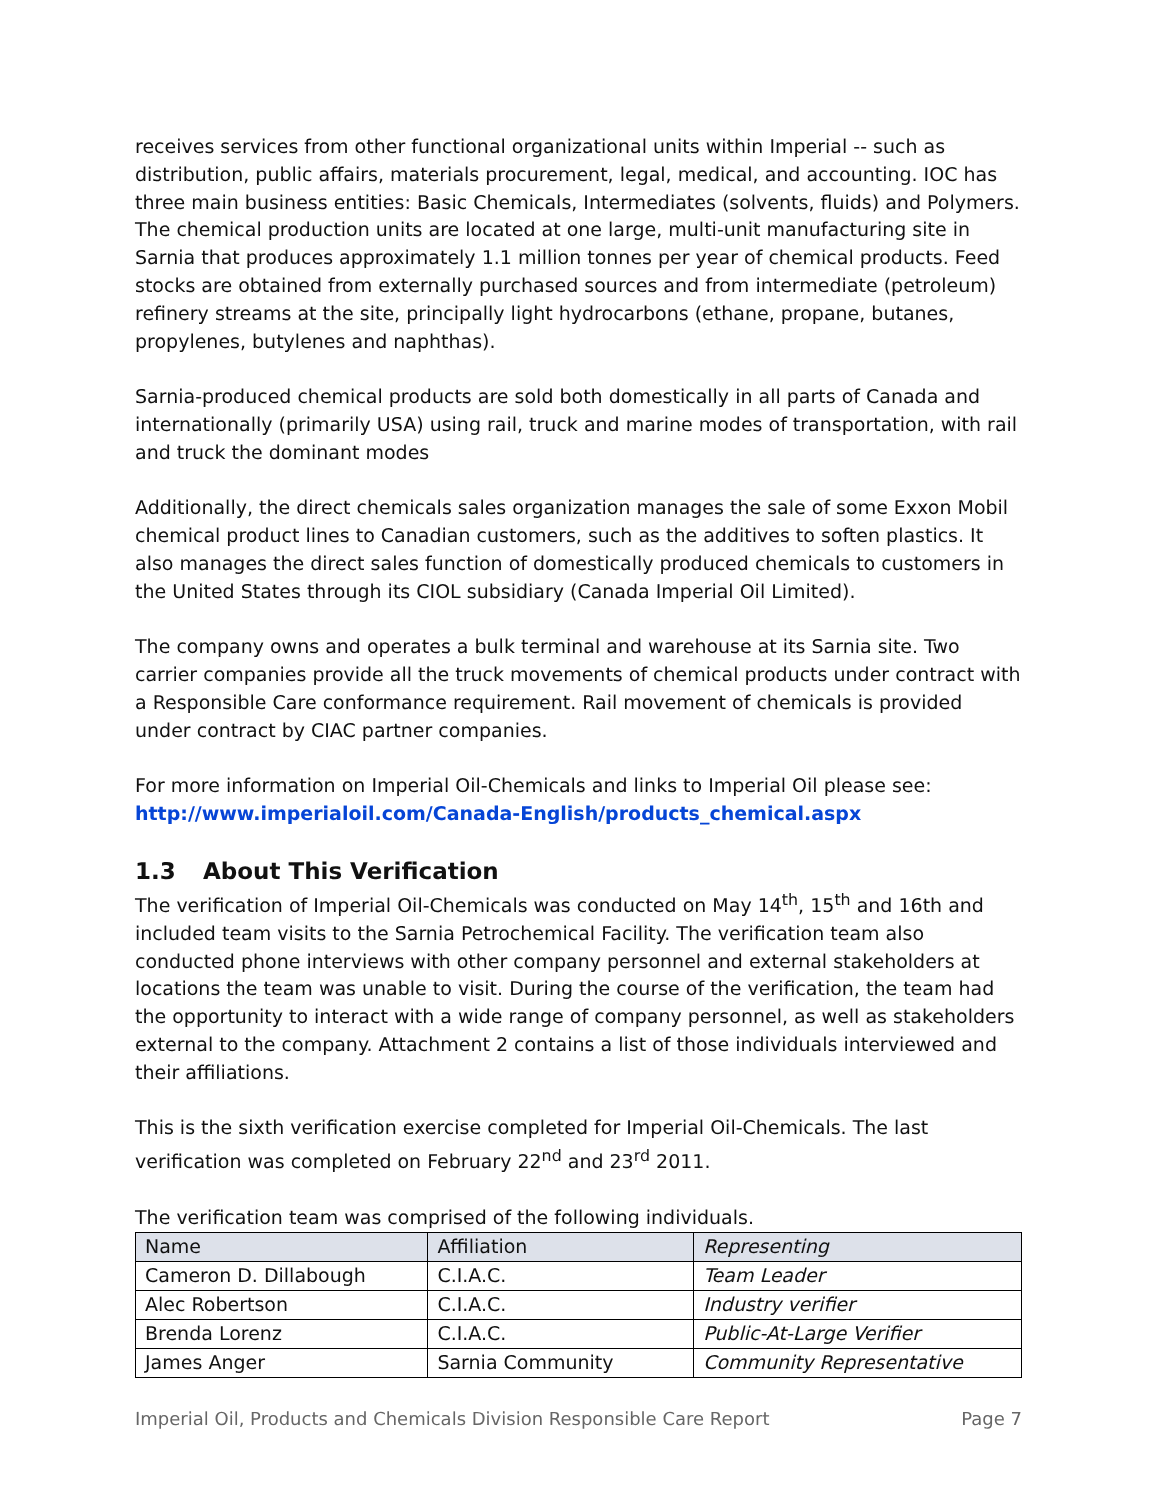receives services from other functional organizational units within Imperial -- such as distribution, public affairs, materials procurement, legal, medical, and accounting. IOC has three main business entities: Basic Chemicals, Intermediates (solvents, fluids) and Polymers. The chemical production units are located at one large, multi-unit manufacturing site in Sarnia that produces approximately 1.1 million tonnes per year of chemical products. Feed stocks are obtained from externally purchased sources and from intermediate (petroleum) refinery streams at the site, principally light hydrocarbons (ethane, propane, butanes, propylenes, butylenes and naphthas).
Sarnia-produced chemical products are sold both domestically in all parts of Canada and internationally (primarily USA) using rail, truck and marine modes of transportation, with rail and truck the dominant modes
Additionally, the direct chemicals sales organization manages the sale of some Exxon Mobil chemical product lines to Canadian customers, such as the additives to soften plastics. It also manages the direct sales function of domestically produced chemicals to customers in the United States through its CIOL subsidiary (Canada Imperial Oil Limited).
The company owns and operates a bulk terminal and warehouse at its Sarnia site. Two carrier companies provide all the truck movements of chemical products under contract with a Responsible Care conformance requirement. Rail movement of chemicals is provided under contract by CIAC partner companies.
For more information on Imperial Oil-Chemicals and links to Imperial Oil please see:
http://www.imperialoil.com/Canada-English/products_chemical.aspx
1.3 About This Verification
The verification of Imperial Oil-Chemicals was conducted on May 14<sup>th</sup>, 15<sup>th</sup> and 16th and included team visits to the Sarnia Petrochemical Facility. The verification team also conducted phone interviews with other company personnel and external stakeholders at locations the team was unable to visit. During the course of the verification, the team had the opportunity to interact with a wide range of company personnel, as well as stakeholders external to the company. Attachment 2 contains a list of those individuals interviewed and their affiliations.
This is the sixth verification exercise completed for Imperial Oil-Chemicals. The last verification was completed on February 22<sup>nd</sup> and 23<sup>rd</sup> 2011.
The verification team was comprised of the following individuals.
| Name | Affiliation | Representing |
| --- | --- | --- |
| Cameron D. Dillabough | C.I.A.C. | Team Leader |
| Alec Robertson | C.I.A.C. | Industry verifier |
| Brenda Lorenz | C.I.A.C. | Public-At-Large Verifier |
| James Anger | Sarnia Community | Community Representative |
Imperial Oil, Products and Chemicals Division Responsible Care Report Page 7